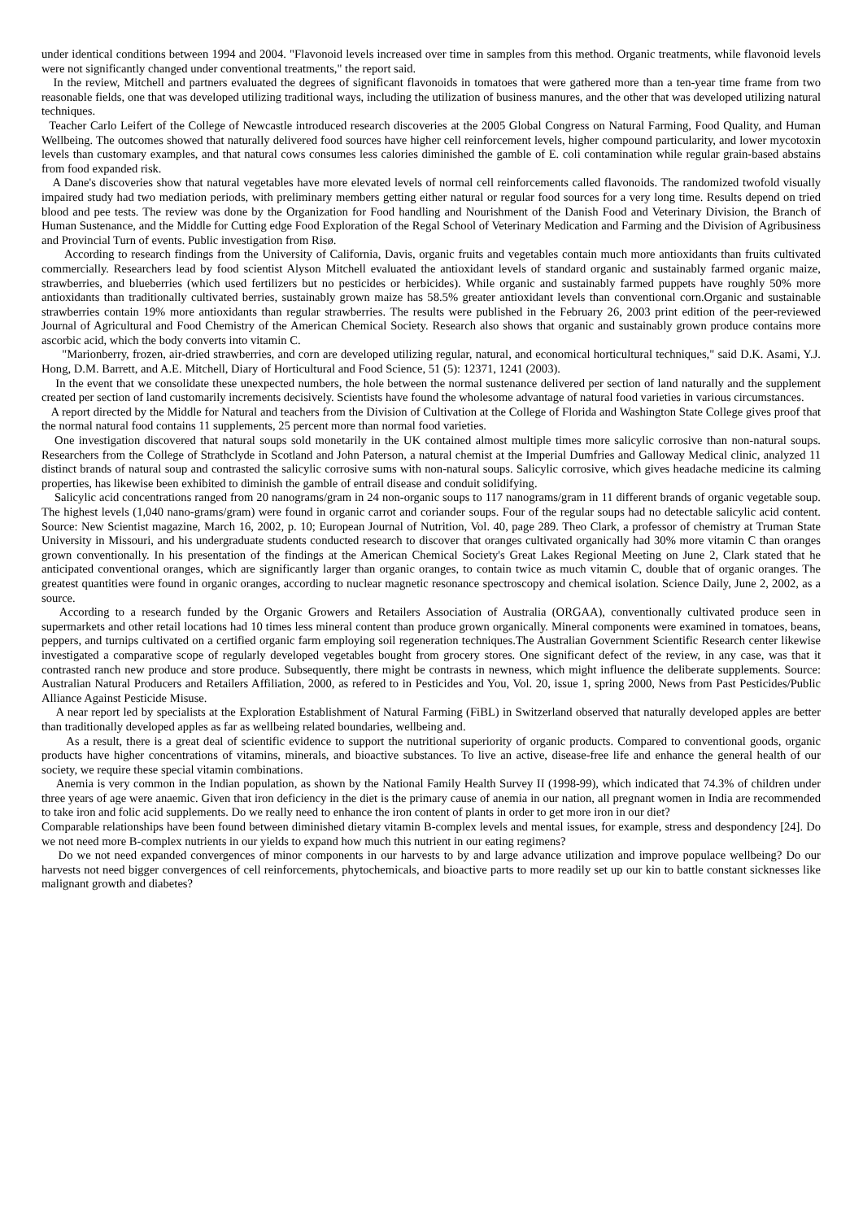under identical conditions between 1994 and 2004. "Flavonoid levels increased over time in samples from this method. Organic treatments, while flavonoid levels were not significantly changed under conventional treatments," the report said.
In the review, Mitchell and partners evaluated the degrees of significant flavonoids in tomatoes that were gathered more than a ten-year time frame from two reasonable fields, one that was developed utilizing traditional ways, including the utilization of business manures, and the other that was developed utilizing natural techniques.
Teacher Carlo Leifert of the College of Newcastle introduced research discoveries at the 2005 Global Congress on Natural Farming, Food Quality, and Human Wellbeing. The outcomes showed that naturally delivered food sources have higher cell reinforcement levels, higher compound particularity, and lower mycotoxin levels than customary examples, and that natural cows consumes less calories diminished the gamble of E. coli contamination while regular grain-based abstains from food expanded risk.
A Dane's discoveries show that natural vegetables have more elevated levels of normal cell reinforcements called flavonoids. The randomized twofold visually impaired study had two mediation periods, with preliminary members getting either natural or regular food sources for a very long time. Results depend on tried blood and pee tests. The review was done by the Organization for Food handling and Nourishment of the Danish Food and Veterinary Division, the Branch of Human Sustenance, and the Middle for Cutting edge Food Exploration of the Regal School of Veterinary Medication and Farming and the Division of Agribusiness and Provincial Turn of events. Public investigation from Risø.
According to research findings from the University of California, Davis, organic fruits and vegetables contain much more antioxidants than fruits cultivated commercially. Researchers lead by food scientist Alyson Mitchell evaluated the antioxidant levels of standard organic and sustainably farmed organic maize, strawberries, and blueberries (which used fertilizers but no pesticides or herbicides). While organic and sustainably farmed puppets have roughly 50% more antioxidants than traditionally cultivated berries, sustainably grown maize has 58.5% greater antioxidant levels than conventional corn.Organic and sustainable strawberries contain 19% more antioxidants than regular strawberries. The results were published in the February 26, 2003 print edition of the peer-reviewed Journal of Agricultural and Food Chemistry of the American Chemical Society. Research also shows that organic and sustainably grown produce contains more ascorbic acid, which the body converts into vitamin C.
"Marionberry, frozen, air-dried strawberries, and corn are developed utilizing regular, natural, and economical horticultural techniques," said D.K. Asami, Y.J. Hong, D.M. Barrett, and A.E. Mitchell, Diary of Horticultural and Food Science, 51 (5): 12371, 1241 (2003).
In the event that we consolidate these unexpected numbers, the hole between the normal sustenance delivered per section of land naturally and the supplement created per section of land customarily increments decisively. Scientists have found the wholesome advantage of natural food varieties in various circumstances.
A report directed by the Middle for Natural and teachers from the Division of Cultivation at the College of Florida and Washington State College gives proof that the normal natural food contains 11 supplements, 25 percent more than normal food varieties.
One investigation discovered that natural soups sold monetarily in the UK contained almost multiple times more salicylic corrosive than non-natural soups. Researchers from the College of Strathclyde in Scotland and John Paterson, a natural chemist at the Imperial Dumfries and Galloway Medical clinic, analyzed 11 distinct brands of natural soup and contrasted the salicylic corrosive sums with non-natural soups. Salicylic corrosive, which gives headache medicine its calming properties, has likewise been exhibited to diminish the gamble of entrail disease and conduit solidifying.
Salicylic acid concentrations ranged from 20 nanograms/gram in 24 non-organic soups to 117 nanograms/gram in 11 different brands of organic vegetable soup. The highest levels (1,040 nano-grams/gram) were found in organic carrot and coriander soups. Four of the regular soups had no detectable salicylic acid content. Source: New Scientist magazine, March 16, 2002, p. 10; European Journal of Nutrition, Vol. 40, page 289. Theo Clark, a professor of chemistry at Truman State University in Missouri, and his undergraduate students conducted research to discover that oranges cultivated organically had 30% more vitamin C than oranges grown conventionally. In his presentation of the findings at the American Chemical Society's Great Lakes Regional Meeting on June 2, Clark stated that he anticipated conventional oranges, which are significantly larger than organic oranges, to contain twice as much vitamin C, double that of organic oranges. The greatest quantities were found in organic oranges, according to nuclear magnetic resonance spectroscopy and chemical isolation. Science Daily, June 2, 2002, as a source.
According to a research funded by the Organic Growers and Retailers Association of Australia (ORGAA), conventionally cultivated produce seen in supermarkets and other retail locations had 10 times less mineral content than produce grown organically. Mineral components were examined in tomatoes, beans, peppers, and turnips cultivated on a certified organic farm employing soil regeneration techniques.The Australian Government Scientific Research center likewise investigated a comparative scope of regularly developed vegetables bought from grocery stores. One significant defect of the review, in any case, was that it contrasted ranch new produce and store produce. Subsequently, there might be contrasts in newness, which might influence the deliberate supplements. Source: Australian Natural Producers and Retailers Affiliation, 2000, as refered to in Pesticides and You, Vol. 20, issue 1, spring 2000, News from Past Pesticides/Public Alliance Against Pesticide Misuse.
A near report led by specialists at the Exploration Establishment of Natural Farming (FiBL) in Switzerland observed that naturally developed apples are better than traditionally developed apples as far as wellbeing related boundaries, wellbeing and.
As a result, there is a great deal of scientific evidence to support the nutritional superiority of organic products. Compared to conventional goods, organic products have higher concentrations of vitamins, minerals, and bioactive substances. To live an active, disease-free life and enhance the general health of our society, we require these special vitamin combinations.
Anemia is very common in the Indian population, as shown by the National Family Health Survey II (1998-99), which indicated that 74.3% of children under three years of age were anaemic. Given that iron deficiency in the diet is the primary cause of anemia in our nation, all pregnant women in India are recommended to take iron and folic acid supplements. Do we really need to enhance the iron content of plants in order to get more iron in our diet?
Comparable relationships have been found between diminished dietary vitamin B-complex levels and mental issues, for example, stress and despondency [24]. Do we not need more B-complex nutrients in our yields to expand how much this nutrient in our eating regimens?
Do we not need expanded convergences of minor components in our harvests to by and large advance utilization and improve populace wellbeing? Do our harvests not need bigger convergences of cell reinforcements, phytochemicals, and bioactive parts to more readily set up our kin to battle constant sicknesses like malignant growth and diabetes?